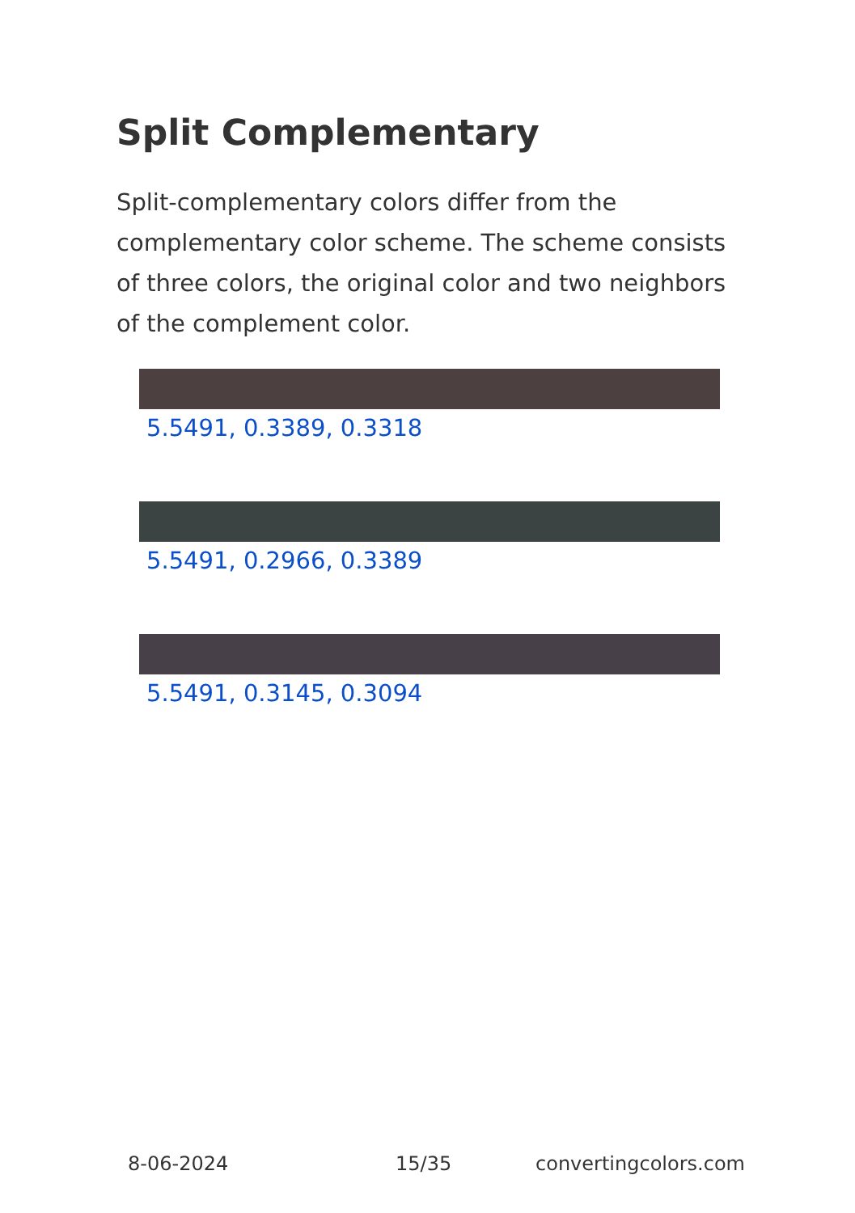Split Complementary
Split-complementary colors differ from the complementary color scheme. The scheme consists of three colors, the original color and two neighbors of the complement color.
5.5491, 0.3389, 0.3318
5.5491, 0.2966, 0.3389
5.5491, 0.3145, 0.3094
8-06-2024 15/35 convertingcolors.com